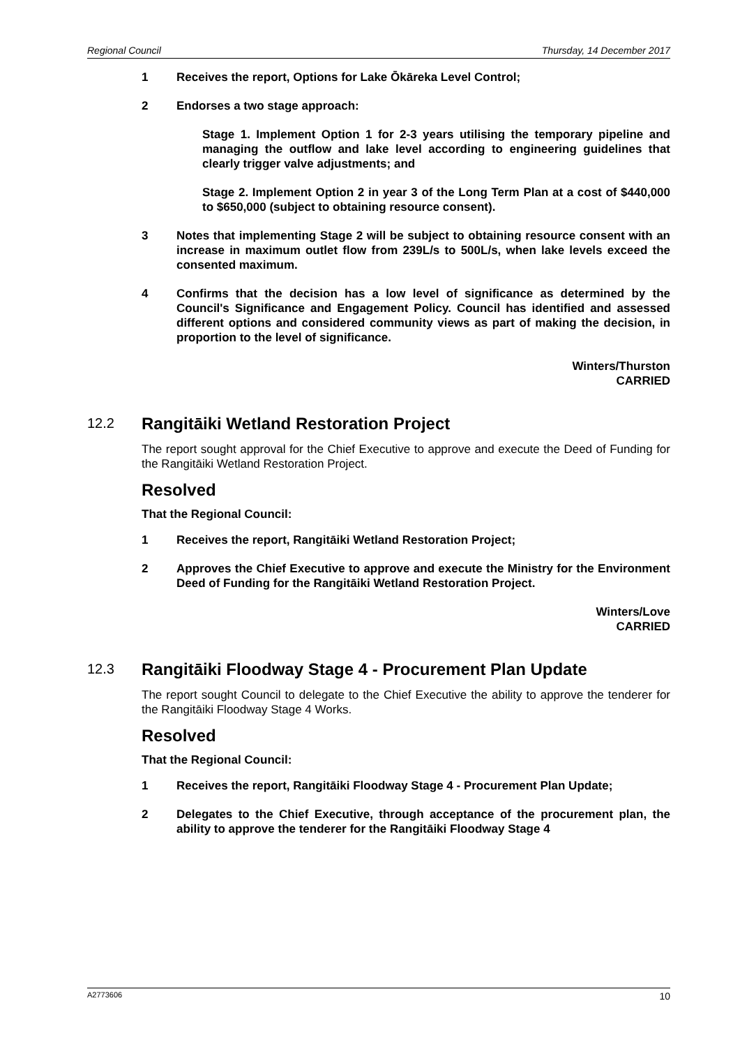Regional Council Thursday, 14 December 2017
1 Receives the report, Options for Lake Ōkāreka Level Control;
2 Endorses a two stage approach:
Stage 1. Implement Option 1 for 2-3 years utilising the temporary pipeline and managing the outflow and lake level according to engineering guidelines that clearly trigger valve adjustments; and
Stage 2. Implement Option 2 in year 3 of the Long Term Plan at a cost of $440,000 to $650,000 (subject to obtaining resource consent).
3 Notes that implementing Stage 2 will be subject to obtaining resource consent with an increase in maximum outlet flow from 239L/s to 500L/s, when lake levels exceed the consented maximum.
4 Confirms that the decision has a low level of significance as determined by the Council's Significance and Engagement Policy. Council has identified and assessed different options and considered community views as part of making the decision, in proportion to the level of significance.
Winters/Thurston
CARRIED
12.2 Rangitāiki Wetland Restoration Project
The report sought approval for the Chief Executive to approve and execute the Deed of Funding for the Rangitāiki Wetland Restoration Project.
Resolved
That the Regional Council:
1 Receives the report, Rangitāiki Wetland Restoration Project;
2 Approves the Chief Executive to approve and execute the Ministry for the Environment Deed of Funding for the Rangitāiki Wetland Restoration Project.
Winters/Love
CARRIED
12.3 Rangitāiki Floodway Stage 4 - Procurement Plan Update
The report sought Council to delegate to the Chief Executive the ability to approve the tenderer for the Rangitāiki Floodway Stage 4 Works.
Resolved
That the Regional Council:
1 Receives the report, Rangitāiki Floodway Stage 4 - Procurement Plan Update;
2 Delegates to the Chief Executive, through acceptance of the procurement plan, the ability to approve the tenderer for the Rangitāiki Floodway Stage 4
A2773606 10